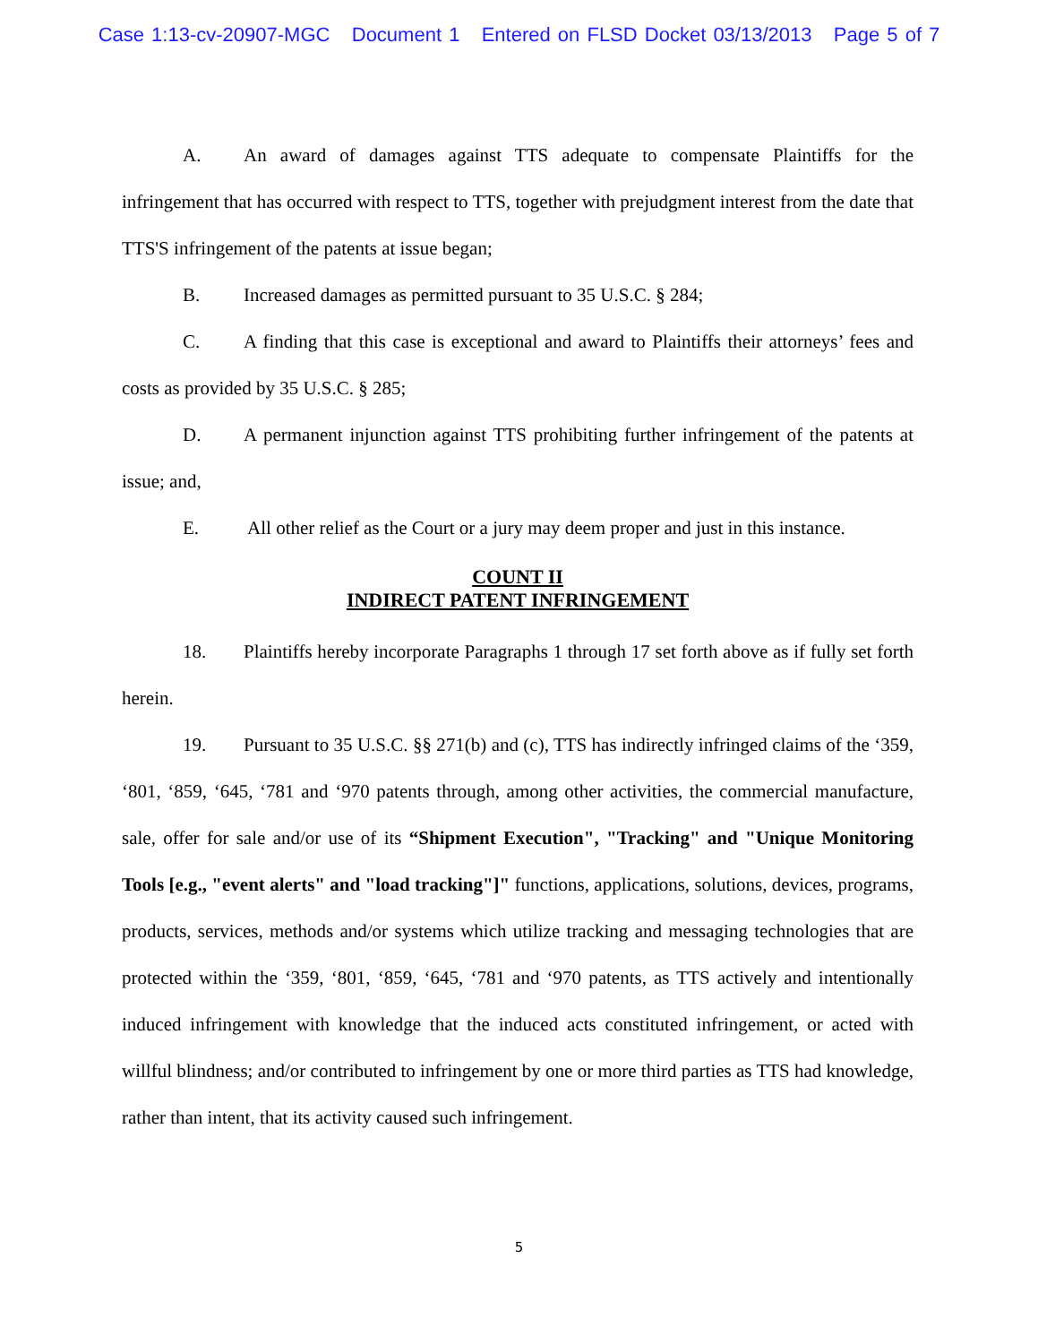Case 1:13-cv-20907-MGC Document 1 Entered on FLSD Docket 03/13/2013 Page 5 of 7
A. An award of damages against TTS adequate to compensate Plaintiffs for the infringement that has occurred with respect to TTS, together with prejudgment interest from the date that TTS'S infringement of the patents at issue began;
B. Increased damages as permitted pursuant to 35 U.S.C. § 284;
C. A finding that this case is exceptional and award to Plaintiffs their attorneys’ fees and costs as provided by 35 U.S.C. § 285;
D. A permanent injunction against TTS prohibiting further infringement of the patents at issue; and,
E. All other relief as the Court or a jury may deem proper and just in this instance.
COUNT II
INDIRECT PATENT INFRINGEMENT
18. Plaintiffs hereby incorporate Paragraphs 1 through 17 set forth above as if fully set forth herein.
19. Pursuant to 35 U.S.C. §§ 271(b) and (c), TTS has indirectly infringed claims of the ‘359, ‘801, ‘859, ‘645, ‘781 and ‘970 patents through, among other activities, the commercial manufacture, sale, offer for sale and/or use of its “Shipment Execution", "Tracking" and "Unique Monitoring Tools [e.g., "event alerts" and "load tracking"]" functions, applications, solutions, devices, programs, products, services, methods and/or systems which utilize tracking and messaging technologies that are protected within the ‘359, ‘801, ‘859, ‘645, ‘781 and ‘970 patents, as TTS actively and intentionally induced infringement with knowledge that the induced acts constituted infringement, or acted with willful blindness; and/or contributed to infringement by one or more third parties as TTS had knowledge, rather than intent, that its activity caused such infringement.
5